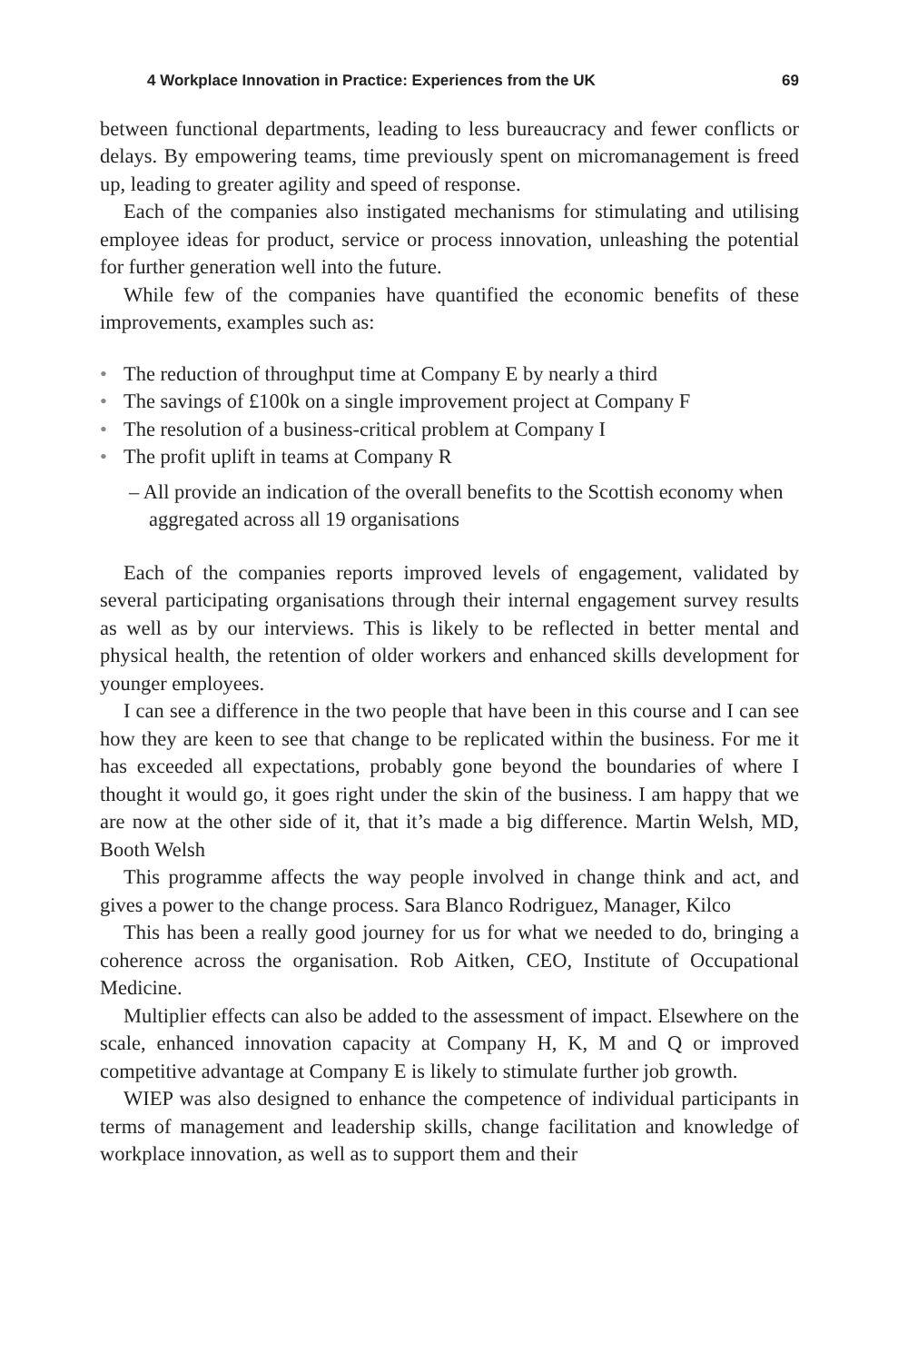4 Workplace Innovation in Practice: Experiences from the UK 69
between functional departments, leading to less bureaucracy and fewer conflicts or delays. By empowering teams, time previously spent on micromanagement is freed up, leading to greater agility and speed of response.
Each of the companies also instigated mechanisms for stimulating and utilising employee ideas for product, service or process innovation, unleashing the potential for further generation well into the future.
While few of the companies have quantified the economic benefits of these improvements, examples such as:
• The reduction of throughput time at Company E by nearly a third
• The savings of £100k on a single improvement project at Company F
• The resolution of a business-critical problem at Company I
• The profit uplift in teams at Company R
– All provide an indication of the overall benefits to the Scottish economy when aggregated across all 19 organisations
Each of the companies reports improved levels of engagement, validated by several participating organisations through their internal engagement survey results as well as by our interviews. This is likely to be reflected in better mental and physical health, the retention of older workers and enhanced skills development for younger employees.
I can see a difference in the two people that have been in this course and I can see how they are keen to see that change to be replicated within the business. For me it has exceeded all expectations, probably gone beyond the boundaries of where I thought it would go, it goes right under the skin of the business. I am happy that we are now at the other side of it, that it’s made a big difference. Martin Welsh, MD, Booth Welsh
This programme affects the way people involved in change think and act, and gives a power to the change process. Sara Blanco Rodriguez, Manager, Kilco
This has been a really good journey for us for what we needed to do, bringing a coherence across the organisation. Rob Aitken, CEO, Institute of Occupational Medicine.
Multiplier effects can also be added to the assessment of impact. Elsewhere on the scale, enhanced innovation capacity at Company H, K, M and Q or improved competitive advantage at Company E is likely to stimulate further job growth.
WIEP was also designed to enhance the competence of individual participants in terms of management and leadership skills, change facilitation and knowledge of workplace innovation, as well as to support them and their